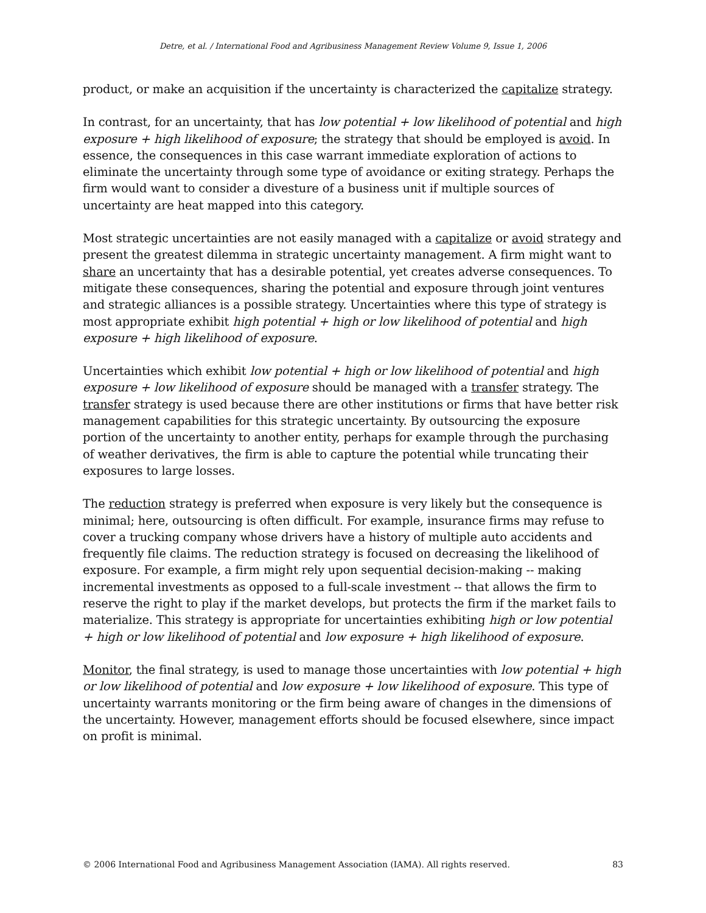Detre, et al. / International Food and Agribusiness Management Review Volume 9, Issue 1, 2006
product, or make an acquisition if the uncertainty is characterized the capitalize strategy.
In contrast, for an uncertainty, that has low potential + low likelihood of potential and high exposure + high likelihood of exposure; the strategy that should be employed is avoid. In essence, the consequences in this case warrant immediate exploration of actions to eliminate the uncertainty through some type of avoidance or exiting strategy. Perhaps the firm would want to consider a divesture of a business unit if multiple sources of uncertainty are heat mapped into this category.
Most strategic uncertainties are not easily managed with a capitalize or avoid strategy and present the greatest dilemma in strategic uncertainty management. A firm might want to share an uncertainty that has a desirable potential, yet creates adverse consequences. To mitigate these consequences, sharing the potential and exposure through joint ventures and strategic alliances is a possible strategy. Uncertainties where this type of strategy is most appropriate exhibit high potential + high or low likelihood of potential and high exposure + high likelihood of exposure.
Uncertainties which exhibit low potential + high or low likelihood of potential and high exposure + low likelihood of exposure should be managed with a transfer strategy. The transfer strategy is used because there are other institutions or firms that have better risk management capabilities for this strategic uncertainty. By outsourcing the exposure portion of the uncertainty to another entity, perhaps for example through the purchasing of weather derivatives, the firm is able to capture the potential while truncating their exposures to large losses.
The reduction strategy is preferred when exposure is very likely but the consequence is minimal; here, outsourcing is often difficult. For example, insurance firms may refuse to cover a trucking company whose drivers have a history of multiple auto accidents and frequently file claims. The reduction strategy is focused on decreasing the likelihood of exposure. For example, a firm might rely upon sequential decision-making -- making incremental investments as opposed to a full-scale investment -- that allows the firm to reserve the right to play if the market develops, but protects the firm if the market fails to materialize. This strategy is appropriate for uncertainties exhibiting high or low potential + high or low likelihood of potential and low exposure + high likelihood of exposure.
Monitor, the final strategy, is used to manage those uncertainties with low potential + high or low likelihood of potential and low exposure + low likelihood of exposure. This type of uncertainty warrants monitoring or the firm being aware of changes in the dimensions of the uncertainty. However, management efforts should be focused elsewhere, since impact on profit is minimal.
© 2006 International Food and Agribusiness Management Association (IAMA). All rights reserved. 83